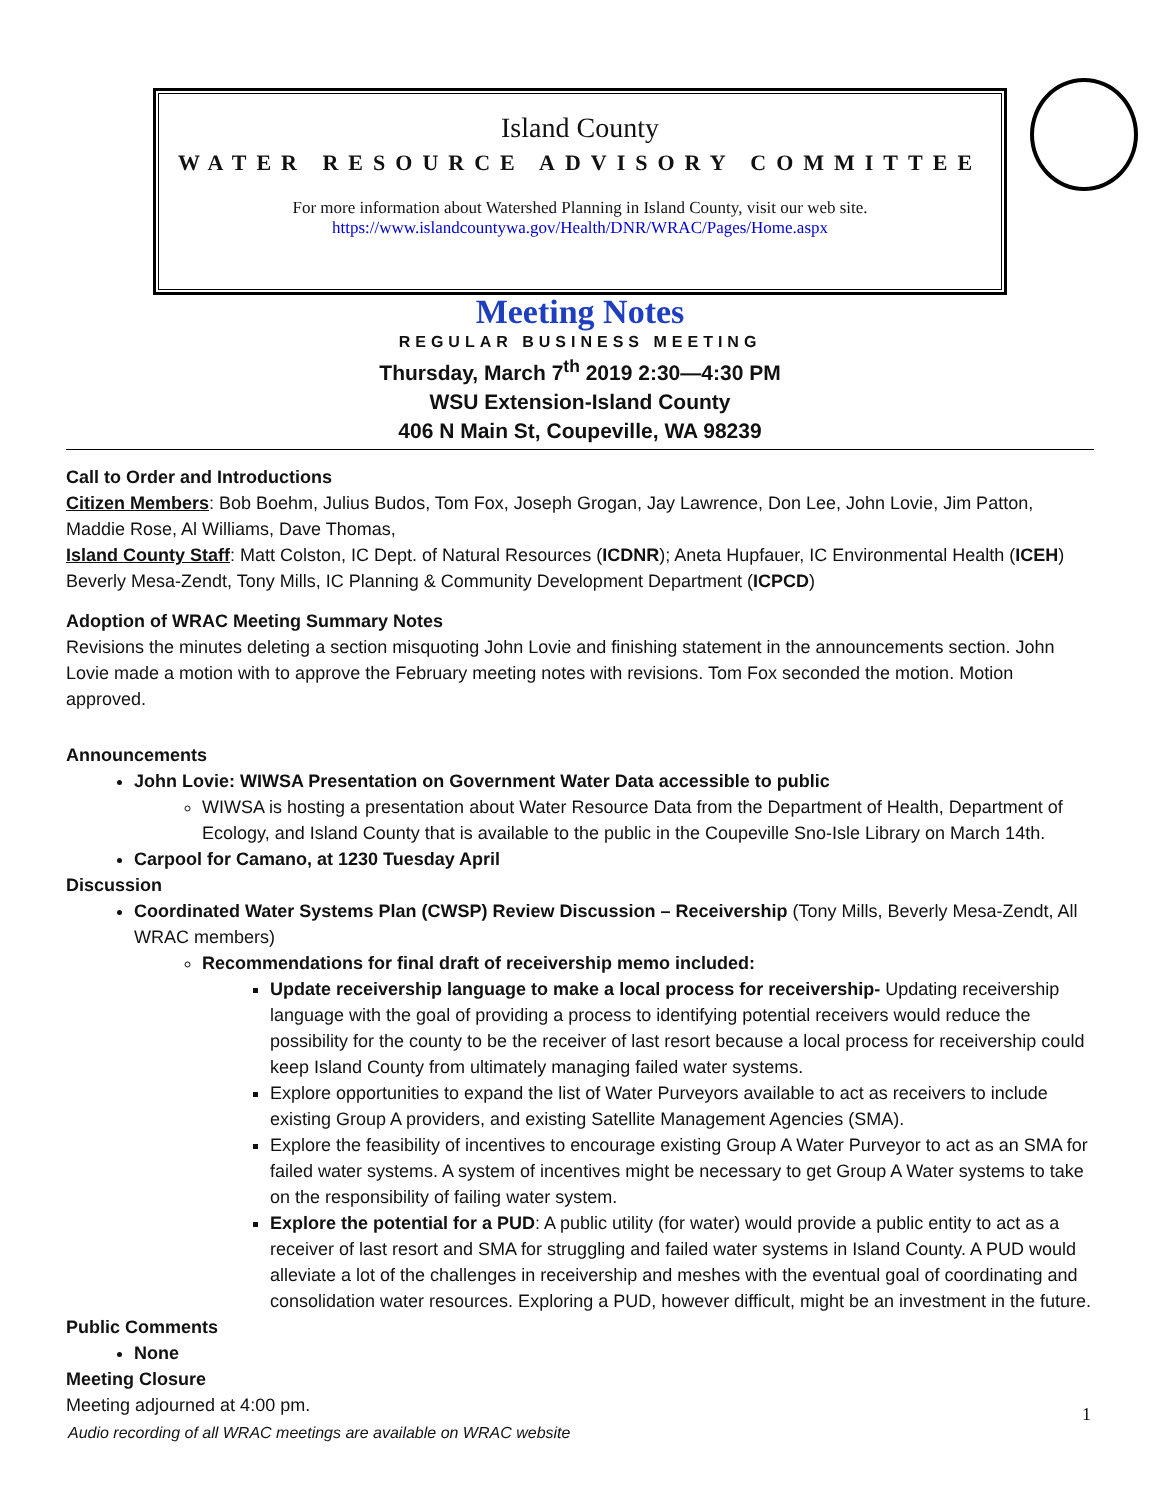Island County
WATER RESOURCE ADVISORY COMMITTEE
For more information about Watershed Planning in Island County, visit our web site.
https://www.islandcountywa.gov/Health/DNR/WRAC/Pages/Home.aspx
Meeting Notes
REGULAR BUSINESS MEETING
Thursday, March 7<sup>th</sup> 2019 2:30—4:30 PM
WSU Extension-Island County
406 N Main St, Coupeville, WA 98239
Call to Order and Introductions
Citizen Members: Bob Boehm, Julius Budos, Tom Fox, Joseph Grogan, Jay Lawrence, Don Lee, John Lovie, Jim Patton, Maddie Rose, Al Williams, Dave Thomas,
Island County Staff: Matt Colston, IC Dept. of Natural Resources (ICDNR); Aneta Hupfauer, IC Environmental Health (ICEH) Beverly Mesa-Zendt, Tony Mills, IC Planning & Community Development Department (ICPCD)
Adoption of WRAC Meeting Summary Notes
Revisions the minutes deleting a section misquoting John Lovie and finishing statement in the announcements section. John Lovie made a motion with to approve the February meeting notes with revisions. Tom Fox seconded the motion. Motion approved.
Announcements
John Lovie: WIWSA Presentation on Government Water Data accessible to public
WIWSA is hosting a presentation about Water Resource Data from the Department of Health, Department of Ecology, and Island County that is available to the public in the Coupeville Sno-Isle Library on March 14th.
Carpool for Camano, at 1230 Tuesday April
Discussion
Coordinated Water Systems Plan (CWSP) Review Discussion – Receivership (Tony Mills, Beverly Mesa-Zendt, All WRAC members)
Recommendations for final draft of receivership memo included:
Update receivership language to make a local process for receivership- Updating receivership language with the goal of providing a process to identifying potential receivers would reduce the possibility for the county to be the receiver of last resort because a local process for receivership could keep Island County from ultimately managing failed water systems.
Explore opportunities to expand the list of Water Purveyors available to act as receivers to include existing Group A providers, and existing Satellite Management Agencies (SMA).
Explore the feasibility of incentives to encourage existing Group A Water Purveyor to act as an SMA for failed water systems. A system of incentives might be necessary to get Group A Water systems to take on the responsibility of failing water system.
Explore the potential for a PUD: A public utility (for water) would provide a public entity to act as a receiver of last resort and SMA for struggling and failed water systems in Island County. A PUD would alleviate a lot of the challenges in receivership and meshes with the eventual goal of coordinating and consolidation water resources. Exploring a PUD, however difficult, might be an investment in the future.
Public Comments
None
Meeting Closure
Meeting adjourned at 4:00 pm.
1
Audio recording of all WRAC meetings are available on WRAC website